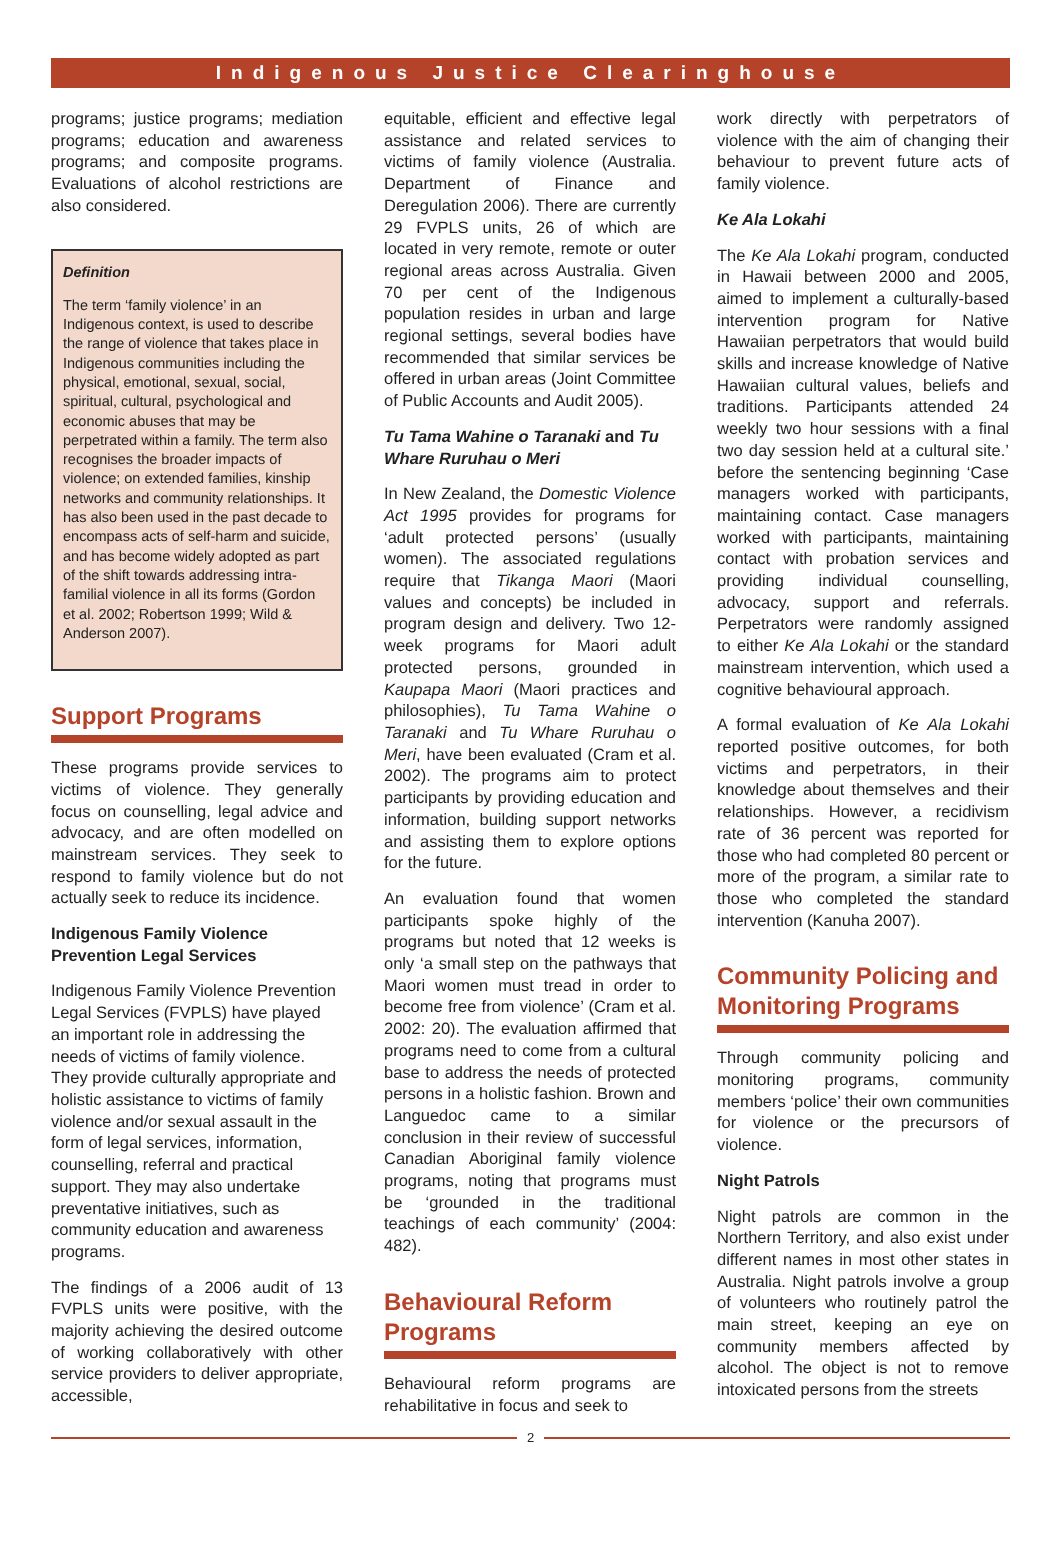Indigenous Justice Clearinghouse
programs; justice programs; mediation programs; education and awareness programs; and composite programs. Evaluations of alcohol restrictions are also considered.
Definition
The term ‘family violence’ in an Indigenous context, is used to describe the range of violence that takes place in Indigenous communities including the physical, emotional, sexual, social, spiritual, cultural, psychological and economic abuses that may be perpetrated within a family. The term also recognises the broader impacts of violence; on extended families, kinship networks and community relationships. It has also been used in the past decade to encompass acts of self-harm and suicide, and has become widely adopted as part of the shift towards addressing intra-familial violence in all its forms (Gordon et al. 2002; Robertson 1999; Wild & Anderson 2007).
Support Programs
These programs provide services to victims of violence. They generally focus on counselling, legal advice and advocacy, and are often modelled on mainstream services. They seek to respond to family violence but do not actually seek to reduce its incidence.
Indigenous Family Violence Prevention Legal Services
Indigenous Family Violence Prevention Legal Services (FVPLS) have played an important role in addressing the needs of victims of family violence. They provide culturally appropriate and holistic assistance to victims of family violence and/or sexual assault in the form of legal services, information, counselling, referral and practical support. They may also undertake preventative initiatives, such as community education and awareness programs.
The findings of a 2006 audit of 13 FVPLS units were positive, with the majority achieving the desired outcome of working collaboratively with other service providers to deliver appropriate, accessible,
equitable, efficient and effective legal assistance and related services to victims of family violence (Australia. Department of Finance and Deregulation 2006). There are currently 29 FVPLS units, 26 of which are located in very remote, remote or outer regional areas across Australia. Given 70 per cent of the Indigenous population resides in urban and large regional settings, several bodies have recommended that similar services be offered in urban areas (Joint Committee of Public Accounts and Audit 2005).
Tu Tama Wahine o Taranaki and Tu Whare Ruruhau o Meri
In New Zealand, the Domestic Violence Act 1995 provides for programs for ‘adult protected persons’ (usually women). The associated regulations require that Tikanga Maori (Maori values and concepts) be included in program design and delivery. Two 12-week programs for Maori adult protected persons, grounded in Kaupapa Maori (Maori practices and philosophies), Tu Tama Wahine o Taranaki and Tu Whare Ruruhau o Meri, have been evaluated (Cram et al. 2002). The programs aim to protect participants by providing education and information, building support networks and assisting them to explore options for the future.
An evaluation found that women participants spoke highly of the programs but noted that 12 weeks is only ‘a small step on the pathways that Maori women must tread in order to become free from violence’ (Cram et al. 2002: 20). The evaluation affirmed that programs need to come from a cultural base to address the needs of protected persons in a holistic fashion. Brown and Languedoc came to a similar conclusion in their review of successful Canadian Aboriginal family violence programs, noting that programs must be ‘grounded in the traditional teachings of each community’ (2004: 482).
Behavioural Reform Programs
Behavioural reform programs are rehabilitative in focus and seek to
work directly with perpetrators of violence with the aim of changing their behaviour to prevent future acts of family violence.
Ke Ala Lokahi
The Ke Ala Lokahi program, conducted in Hawaii between 2000 and 2005, aimed to implement a culturally-based intervention program for Native Hawaiian perpetrators that would build skills and increase knowledge of Native Hawaiian cultural values, beliefs and traditions. Participants attended 24 weekly two hour sessions with a final two day session held at a cultural site.’ before the sentencing beginning ‘Case managers worked with participants, maintaining contact. Case managers worked with participants, maintaining contact with probation services and providing individual counselling, advocacy, support and referrals. Perpetrators were randomly assigned to either Ke Ala Lokahi or the standard mainstream intervention, which used a cognitive behavioural approach.
A formal evaluation of Ke Ala Lokahi reported positive outcomes, for both victims and perpetrators, in their knowledge about themselves and their relationships. However, a recidivism rate of 36 percent was reported for those who had completed 80 percent or more of the program, a similar rate to those who completed the standard intervention (Kanuha 2007).
Community Policing and Monitoring Programs
Through community policing and monitoring programs, community members ‘police’ their own communities for violence or the precursors of violence.
Night Patrols
Night patrols are common in the Northern Territory, and also exist under different names in most other states in Australia. Night patrols involve a group of volunteers who routinely patrol the main street, keeping an eye on community members affected by alcohol. The object is not to remove intoxicated persons from the streets
2